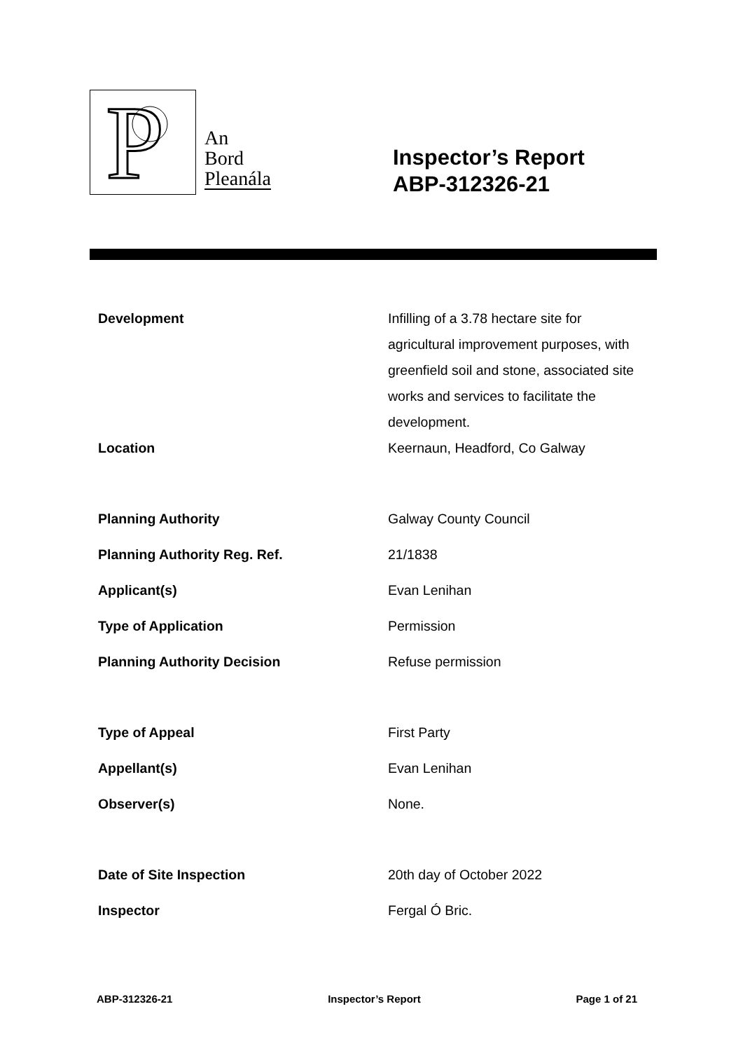P
An
Bord
Pleanála
Inspector’s Report
ABP-312326-21
| Development | Infilling of a 3.78 hectare site for agricultural improvement purposes, with greenfield soil and stone, associated site works and services to facilitate the development. |
| Location | Keernaun, Headford, Co Galway |
| Planning Authority | Galway County Council |
| Planning Authority Reg. Ref. | 21/1838 |
| Applicant(s) | Evan Lenihan |
| Type of Application | Permission |
| Planning Authority Decision | Refuse permission |
| Type of Appeal | First Party |
| Appellant(s) | Evan Lenihan |
| Observer(s) | None. |
| Date of Site Inspection | 20th day of October 2022 |
| Inspector | Fergal Ó Bric. |
ABP-312326-21 Inspector’s Report Page 1 of 21